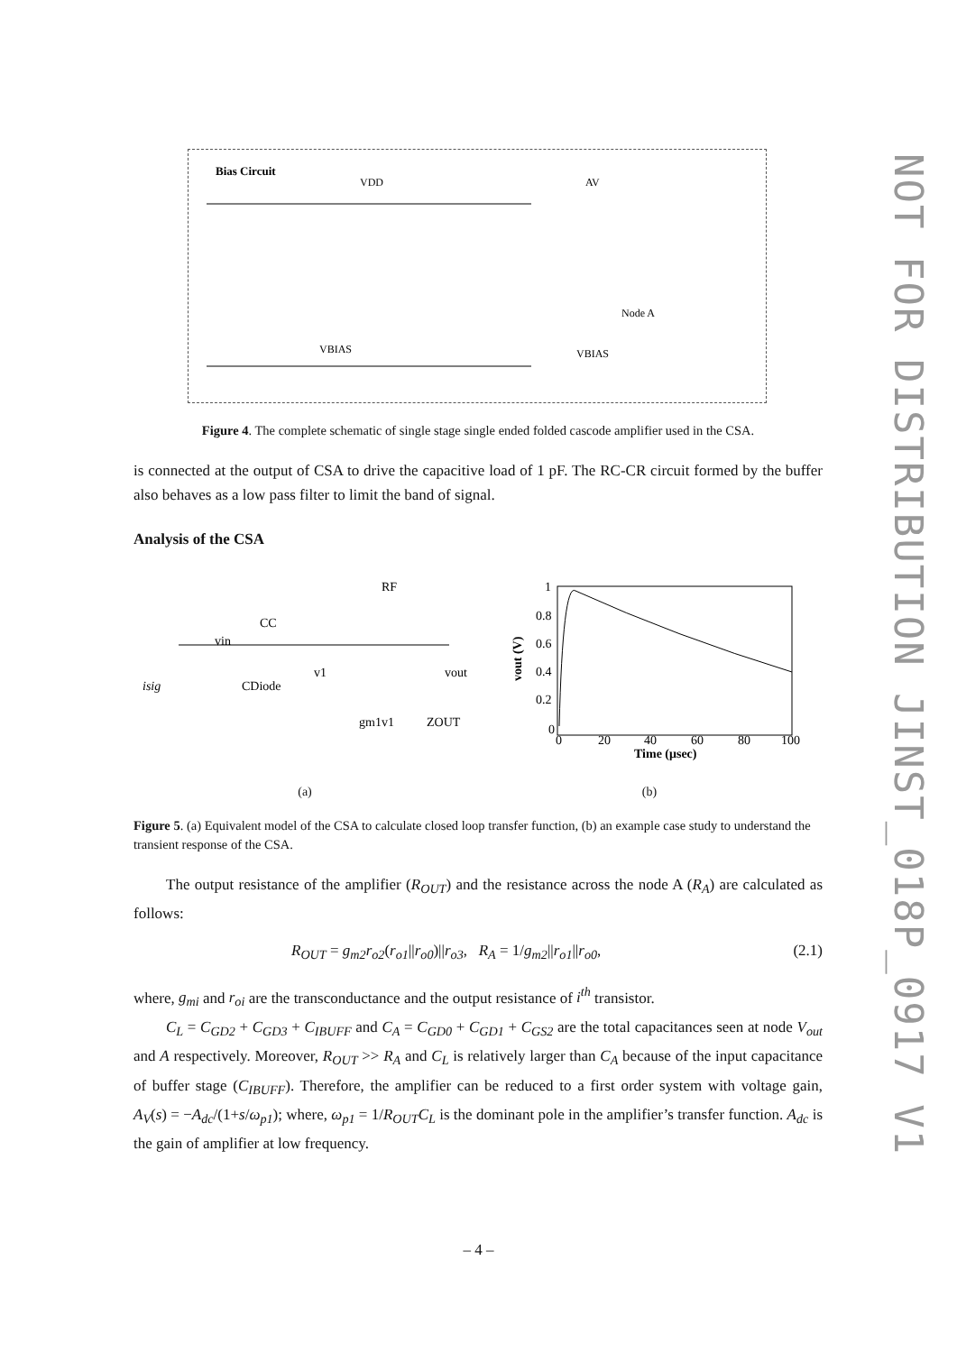Bias Circuit
VDD
AV
Node A
VBIAS
VBIAS
Figure 4. The complete schematic of single stage single ended folded cascode amplifier used in the CSA.
is connected at the output of CSA to drive the capacitive load of 1 pF. The RC-CR circuit formed by the buffer also behaves as a low pass filter to limit the band of signal.
Analysis of the CSA
isig
vin
CC
CDiode
RF
v1
vout
gm1v1
ZOUT
(a)
1
0.8
0.6
0.4
0.2
0
0
20
40
60
80
100
Time (μsec)
vout (V)
(b)
Figure 5. (a) Equivalent model of the CSA to calculate closed loop transfer function, (b) an example case study to understand the transient response of the CSA.
The output resistance of the amplifier (R<sub>OUT</sub>) and the resistance across the node A (R<sub>A</sub>) are calculated as follows:
R<sub>OUT</sub> = g<sub>m2</sub>r<sub>o2</sub>(r<sub>o1</sub>||r<sub>o0</sub>)||r<sub>o3</sub>, R<sub>A</sub> = 1/g<sub>m2</sub>||r<sub>o1</sub>||r<sub>o0</sub>, (2.1)
where, g<sub>mi</sub> and r<sub>oi</sub> are the transconductance and the output resistance of i<sup>th</sup> transistor.
C<sub>L</sub> = C<sub>GD2</sub> + C<sub>GD3</sub> + C<sub>IBUFF</sub> and C<sub>A</sub> = C<sub>GD0</sub> + C<sub>GD1</sub> + C<sub>GS2</sub> are the total capacitances seen at node V<sub>out</sub> and A respectively. Moreover, R<sub>OUT</sub> >> R<sub>A</sub> and C<sub>L</sub> is relatively larger than C<sub>A</sub> because of the input capacitance of buffer stage (C<sub>IBUFF</sub>). Therefore, the amplifier can be reduced to a first order system with voltage gain, A<sub>V</sub>(s) = −A<sub>dc</sub>/(1+s/ω<sub>p1</sub>); where, ω<sub>p1</sub> = 1/R<sub>OUT</sub>C<sub>L</sub> is the dominant pole in the amplifier’s transfer function. A<sub>dc</sub> is the gain of amplifier at low frequency.
NOT FOR DISTRIBUTION JINST_018P_0917 V1
– 4 –